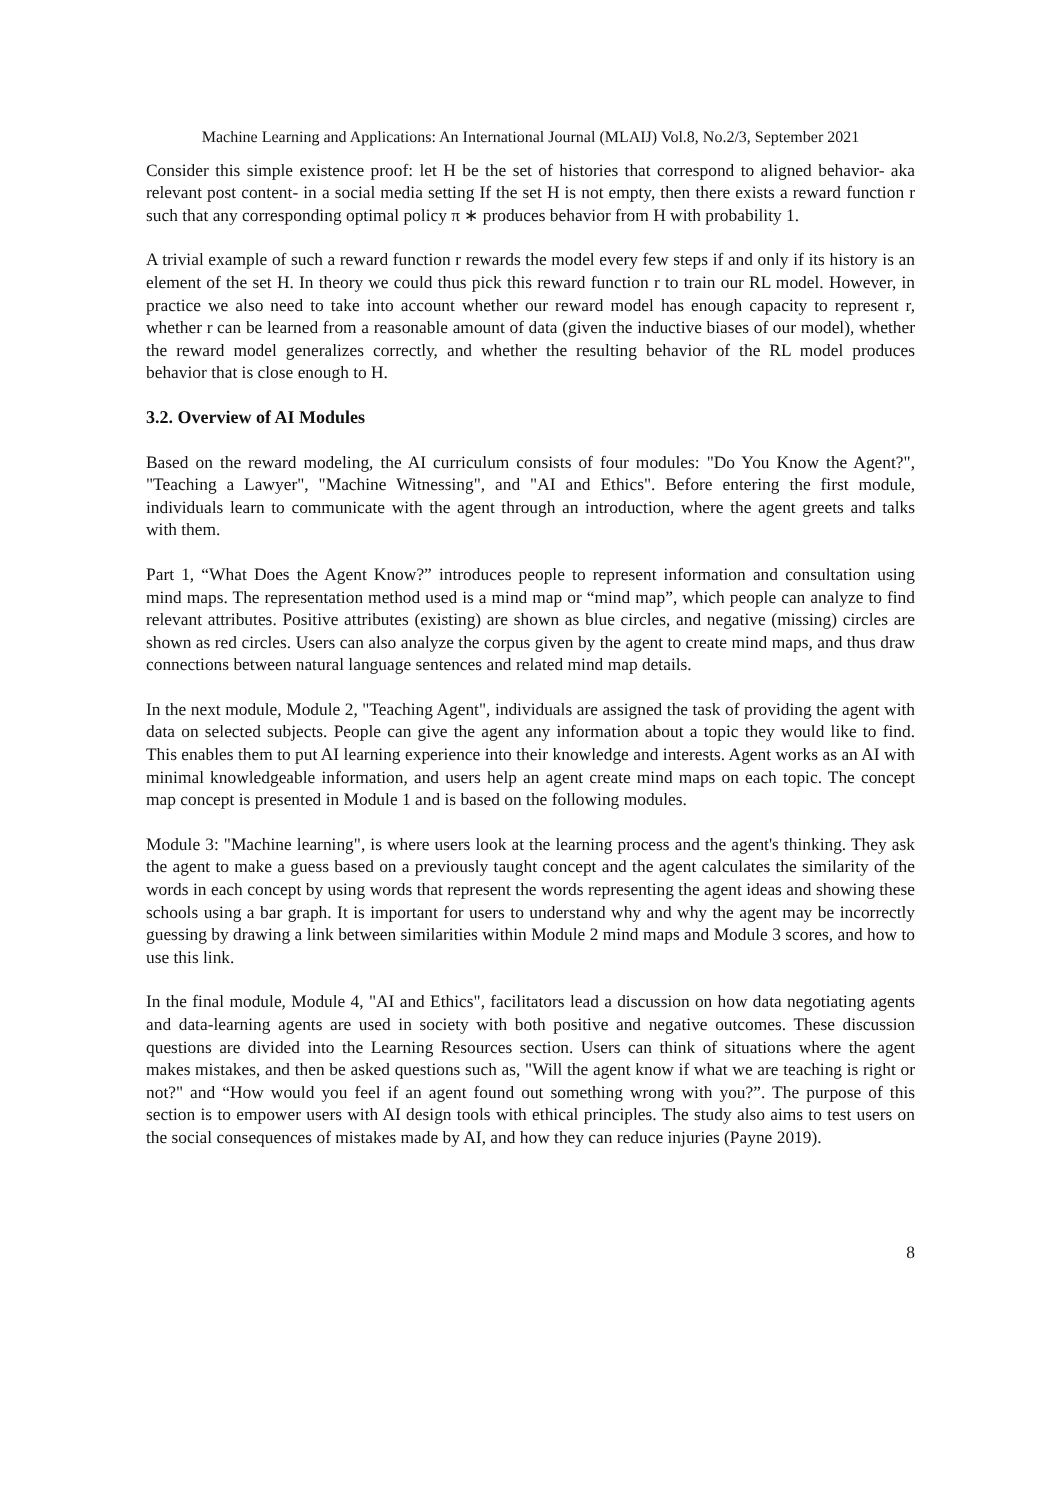Machine Learning and Applications: An International Journal (MLAIJ) Vol.8, No.2/3, September 2021
Consider this simple existence proof: let H be the set of histories that correspond to aligned behavior- aka relevant post content- in a social media setting If the set H is not empty, then there exists a reward function r such that any corresponding optimal policy π ∗ produces behavior from H with probability 1.
A trivial example of such a reward function r rewards the model every few steps if and only if its history is an element of the set H. In theory we could thus pick this reward function r to train our RL model. However, in practice we also need to take into account whether our reward model has enough capacity to represent r, whether r can be learned from a reasonable amount of data (given the inductive biases of our model), whether the reward model generalizes correctly, and whether the resulting behavior of the RL model produces behavior that is close enough to H.
3.2. Overview of AI Modules
Based on the reward modeling, the AI curriculum consists of four modules: "Do You Know the Agent?", "Teaching a Lawyer", "Machine Witnessing", and "AI and Ethics". Before entering the first module, individuals learn to communicate with the agent through an introduction, where the agent greets and talks with them.
Part 1, “What Does the Agent Know?” introduces people to represent information and consultation using mind maps. The representation method used is a mind map or “mind map”, which people can analyze to find relevant attributes. Positive attributes (existing) are shown as blue circles, and negative (missing) circles are shown as red circles. Users can also analyze the corpus given by the agent to create mind maps, and thus draw connections between natural language sentences and related mind map details.
In the next module, Module 2, "Teaching Agent", individuals are assigned the task of providing the agent with data on selected subjects. People can give the agent any information about a topic they would like to find. This enables them to put AI learning experience into their knowledge and interests. Agent works as an AI with minimal knowledgeable information, and users help an agent create mind maps on each topic. The concept map concept is presented in Module 1 and is based on the following modules.
Module 3: "Machine learning", is where users look at the learning process and the agent's thinking. They ask the agent to make a guess based on a previously taught concept and the agent calculates the similarity of the words in each concept by using words that represent the words representing the agent ideas and showing these schools using a bar graph. It is important for users to understand why and why the agent may be incorrectly guessing by drawing a link between similarities within Module 2 mind maps and Module 3 scores, and how to use this link.
In the final module, Module 4, "AI and Ethics", facilitators lead a discussion on how data negotiating agents and data-learning agents are used in society with both positive and negative outcomes. These discussion questions are divided into the Learning Resources section. Users can think of situations where the agent makes mistakes, and then be asked questions such as, "Will the agent know if what we are teaching is right or not?" and “How would you feel if an agent found out something wrong with you?”. The purpose of this section is to empower users with AI design tools with ethical principles. The study also aims to test users on the social consequences of mistakes made by AI, and how they can reduce injuries (Payne 2019).
8